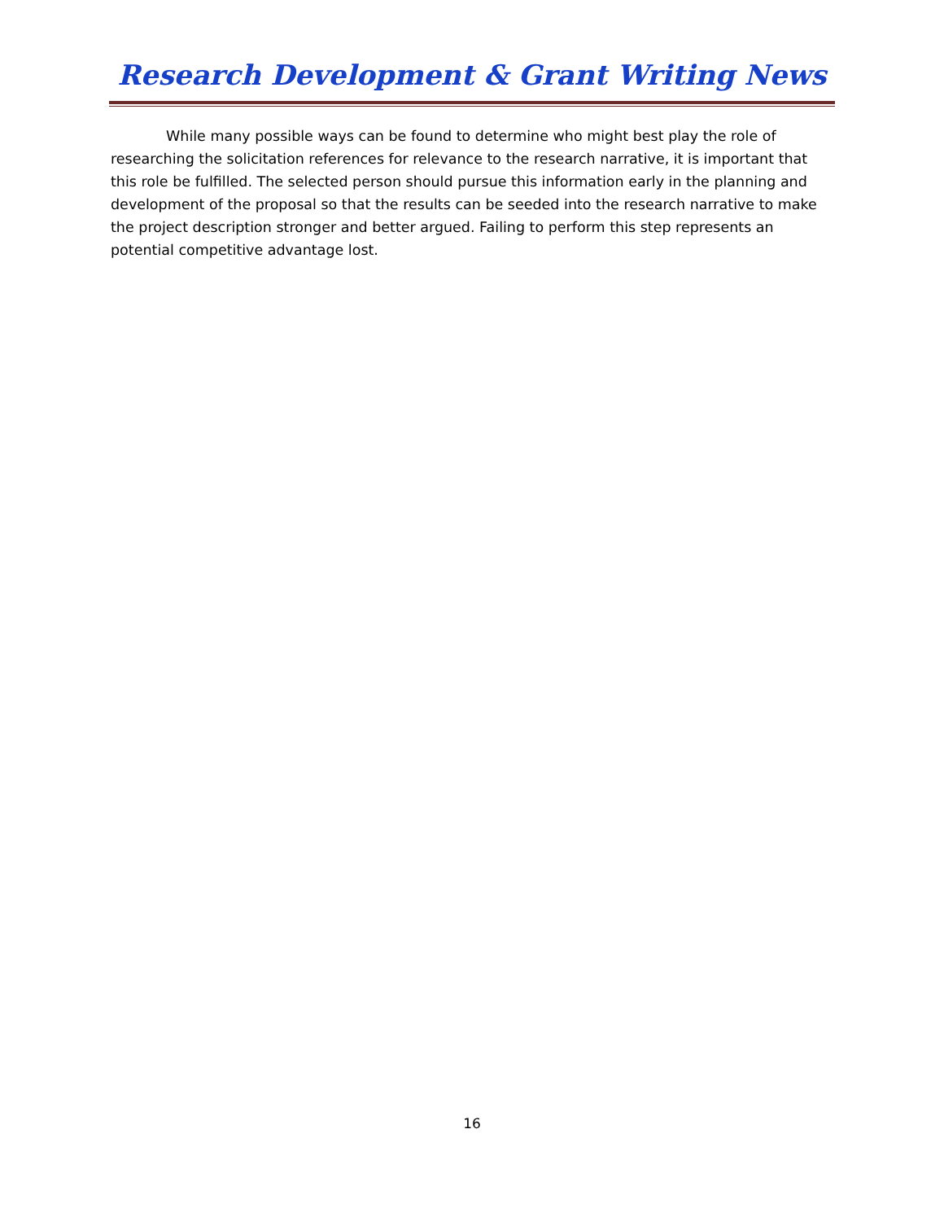Research Development & Grant Writing News
While many possible ways can be found to determine who might best play the role of researching the solicitation references for relevance to the research narrative, it is important that this role be fulfilled. The selected person should pursue this information early in the planning and development of the proposal so that the results can be seeded into the research narrative to make the project description stronger and better argued. Failing to perform this step represents an potential competitive advantage lost.
16